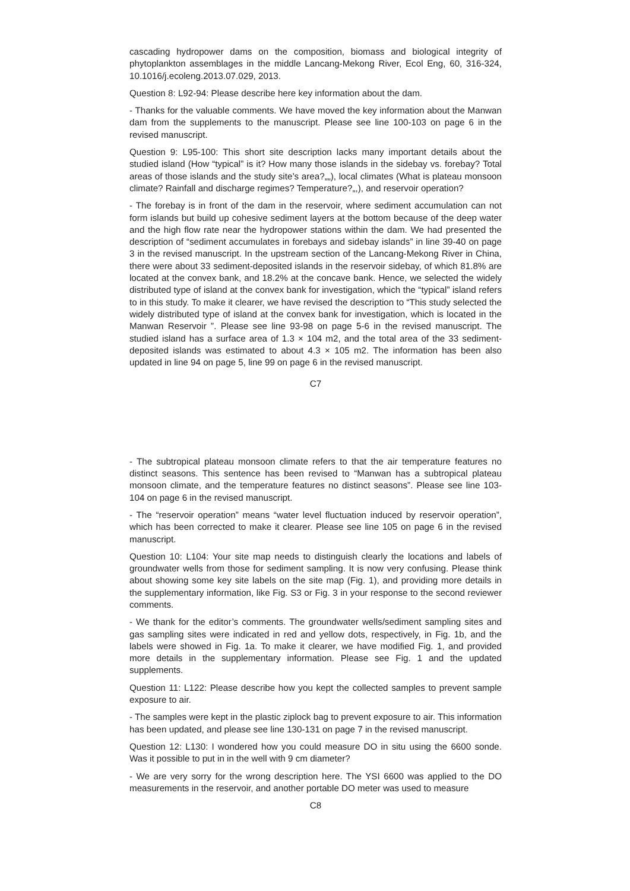cascading hydropower dams on the composition, biomass and biological integrity of phytoplankton assemblages in the middle Lancang-Mekong River, Ecol Eng, 60, 316-324, 10.1016/j.ecoleng.2013.07.029, 2013.
Question 8: L92-94: Please describe here key information about the dam.
- Thanks for the valuable comments. We have moved the key information about the Manwan dam from the supplements to the manuscript. Please see line 100-103 on page 6 in the revised manuscript.
Question 9: L95-100: This short site description lacks many important details about the studied island (How “typical” is it? How many those islands in the sidebay vs. forebay? Total areas of those islands and the study site’s area?„„), local climates (What is plateau monsoon climate? Rainfall and discharge regimes? Temperature?„,), and reservoir operation?
- The forebay is in front of the dam in the reservoir, where sediment accumulation can not form islands but build up cohesive sediment layers at the bottom because of the deep water and the high flow rate near the hydropower stations within the dam. We had presented the description of “sediment accumulates in forebays and sidebay islands” in line 39-40 on page 3 in the revised manuscript. In the upstream section of the Lancang-Mekong River in China, there were about 33 sediment-deposited islands in the reservoir sidebay, of which 81.8% are located at the convex bank, and 18.2% at the concave bank. Hence, we selected the widely distributed type of island at the convex bank for investigation, which the “typical” island refers to in this study. To make it clearer, we have revised the description to “This study selected the widely distributed type of island at the convex bank for investigation, which is located in the Manwan Reservoir ”. Please see line 93-98 on page 5-6 in the revised manuscript. The studied island has a surface area of 1.3 × 104 m2, and the total area of the 33 sediment-deposited islands was estimated to about 4.3 × 105 m2. The information has been also updated in line 94 on page 5, line 99 on page 6 in the revised manuscript.
C7
- The subtropical plateau monsoon climate refers to that the air temperature features no distinct seasons. This sentence has been revised to “Manwan has a subtropical plateau monsoon climate, and the temperature features no distinct seasons”. Please see line 103-104 on page 6 in the revised manuscript.
- The “reservoir operation” means “water level fluctuation induced by reservoir operation”, which has been corrected to make it clearer. Please see line 105 on page 6 in the revised manuscript.
Question 10: L104: Your site map needs to distinguish clearly the locations and labels of groundwater wells from those for sediment sampling. It is now very confusing. Please think about showing some key site labels on the site map (Fig. 1), and providing more details in the supplementary information, like Fig. S3 or Fig. 3 in your response to the second reviewer comments.
- We thank for the editor’s comments. The groundwater wells/sediment sampling sites and gas sampling sites were indicated in red and yellow dots, respectively, in Fig. 1b, and the labels were showed in Fig. 1a. To make it clearer, we have modified Fig. 1, and provided more details in the supplementary information. Please see Fig. 1 and the updated supplements.
Question 11: L122: Please describe how you kept the collected samples to prevent sample exposure to air.
- The samples were kept in the plastic ziplock bag to prevent exposure to air. This information has been updated, and please see line 130-131 on page 7 in the revised manuscript.
Question 12: L130: I wondered how you could measure DO in situ using the 6600 sonde. Was it possible to put in in the well with 9 cm diameter?
- We are very sorry for the wrong description here. The YSI 6600 was applied to the DO measurements in the reservoir, and another portable DO meter was used to measure
C8